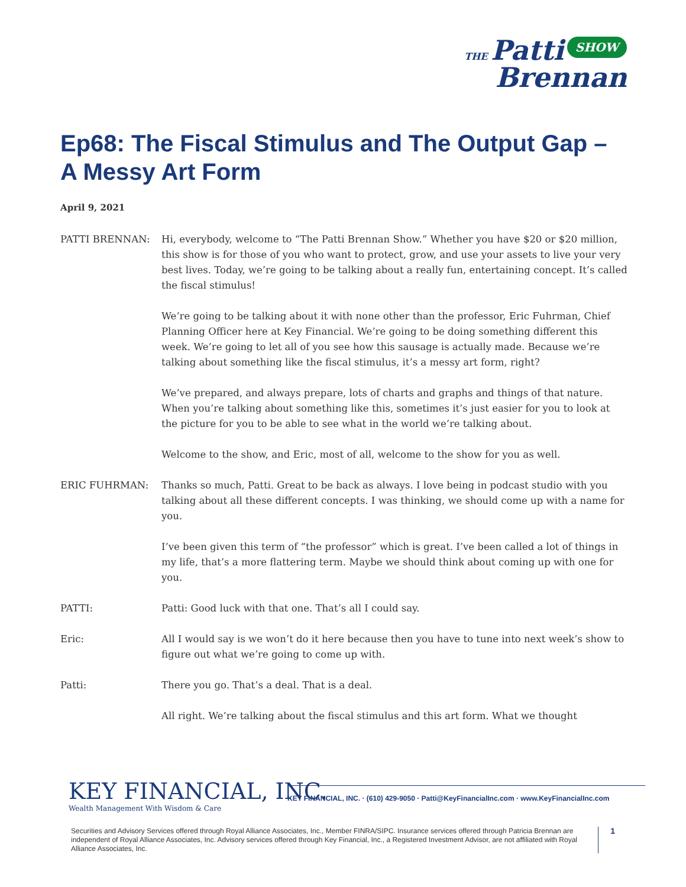THE Patti SHOW
Brennan
Ep68: The Fiscal Stimulus and The Output Gap – A Messy Art Form
April 9, 2021
PATTI BRENNAN: Hi, everybody, welcome to “The Patti Brennan Show.” Whether you have $20 or $20 million, this show is for those of you who want to protect, grow, and use your assets to live your very best lives. Today, we’re going to be talking about a really fun, entertaining concept. It’s called the fiscal stimulus!
We’re going to be talking about it with none other than the professor, Eric Fuhrman, Chief Planning Officer here at Key Financial. We’re going to be doing something different this week. We’re going to let all of you see how this sausage is actually made. Because we’re talking about something like the fiscal stimulus, it’s a messy art form, right?
We’ve prepared, and always prepare, lots of charts and graphs and things of that nature. When you’re talking about something like this, sometimes it’s just easier for you to look at the picture for you to be able to see what in the world we’re talking about.
Welcome to the show, and Eric, most of all, welcome to the show for you as well.
ERIC FUHRMAN: Thanks so much, Patti. Great to be back as always. I love being in podcast studio with you talking about all these different concepts. I was thinking, we should come up with a name for you.
I’ve been given this term of “the professor” which is great. I’ve been called a lot of things in my life, that’s a more flattering term. Maybe we should think about coming up with one for you.
PATTI: Patti: Good luck with that one. That’s all I could say.
Eric: All I would say is we won’t do it here because then you have to tune into next week’s show to figure out what we’re going to come up with.
Patti: There you go. That’s a deal. That is a deal.
All right. We’re talking about the fiscal stimulus and this art form. What we thought
KEY FINANCIAL, INC.
Wealth Management With Wisdom & Care
KEY FINANCIAL, INC. · (610) 429-9050 · Patti@KeyFinancialInc.com · www.KeyFinancialInc.com
Securities and Advisory Services offered through Royal Alliance Associates, Inc., Member FINRA/SIPC. Insurance services offered through Patricia Brennan are independent of Royal Alliance Associates, Inc. Advisory services offered through Key Financial, Inc., a Registered Investment Advisor, are not affiliated with Royal Alliance Associates, Inc.
1